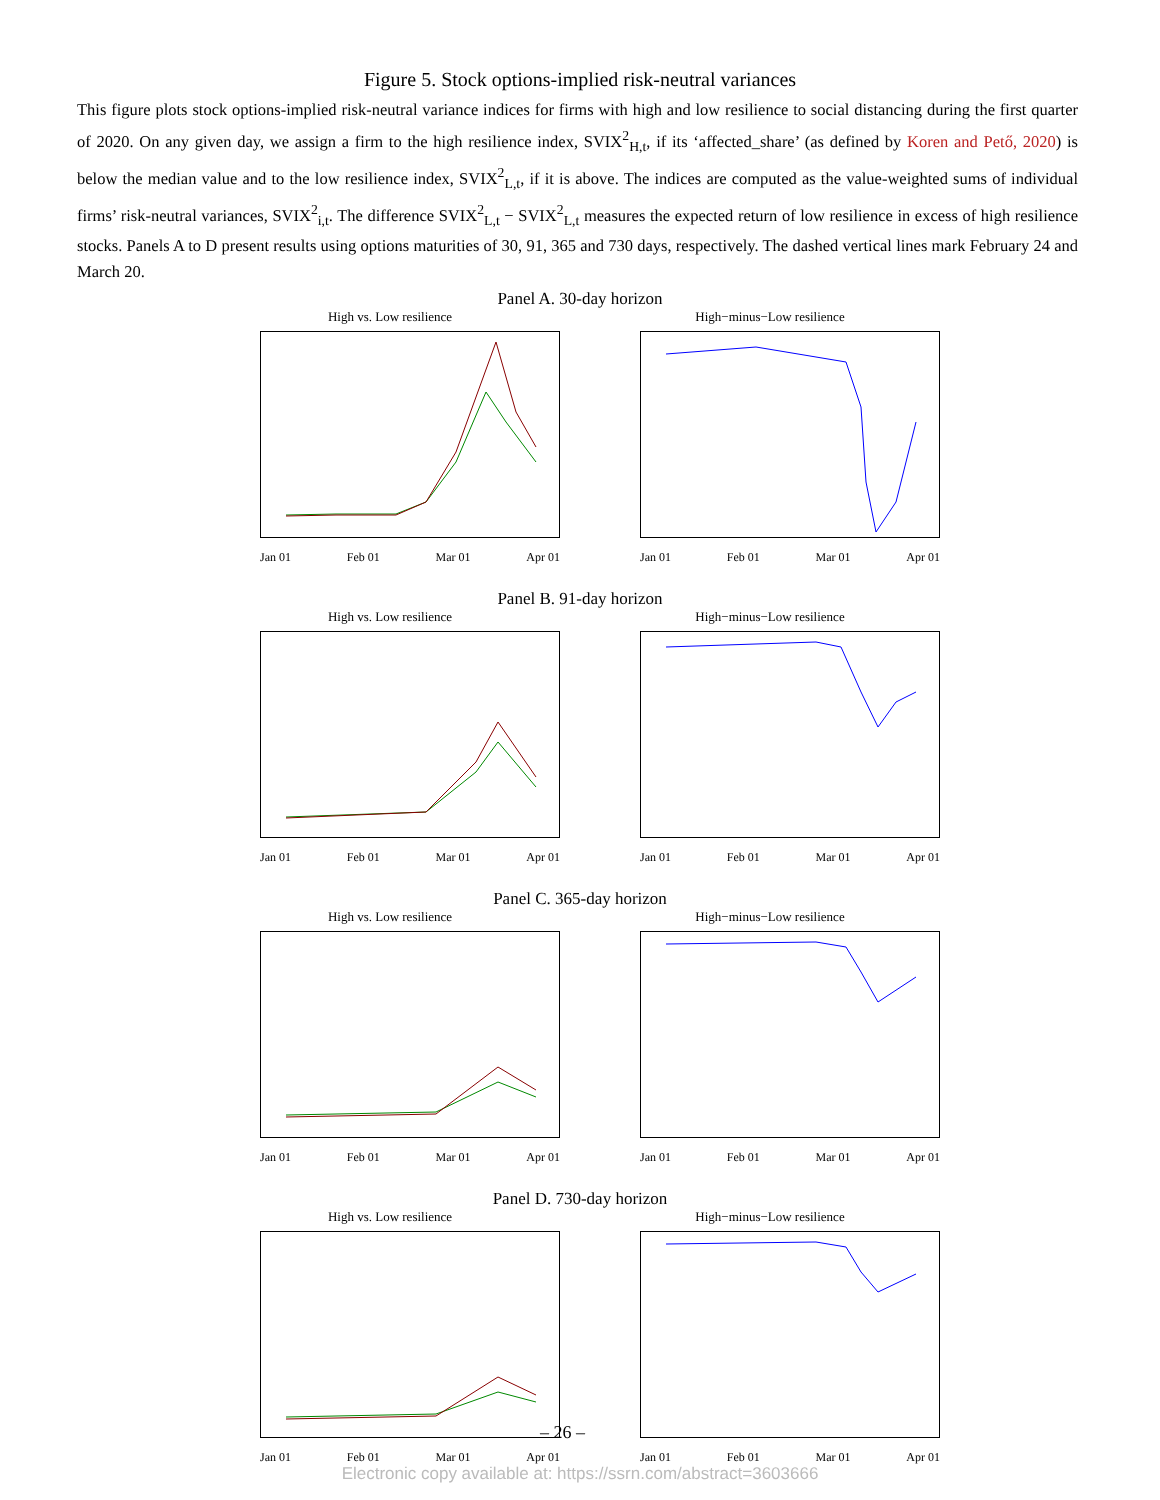Figure 5. Stock options-implied risk-neutral variances
This figure plots stock options-implied risk-neutral variance indices for firms with high and low resilience to social distancing during the first quarter of 2020. On any given day, we assign a firm to the high resilience index, SVIX<sup>2</sup><sub>H,t</sub>, if its ‘affected_share’ (as defined by Koren and Pető, 2020) is below the median value and to the low resilience index, SVIX<sup>2</sup><sub>L,t</sub>, if it is above. The indices are computed as the value-weighted sums of individual firms’ risk-neutral variances, SVIX<sup>2</sup><sub>i,t</sub>. The difference SVIX<sup>2</sup><sub>L,t</sub> − SVIX<sup>2</sup><sub>L,t</sub> measures the expected return of low resilience in excess of high resilience stocks. Panels A to D present results using options maturities of 30, 91, 365 and 730 days, respectively. The dashed vertical lines mark February 24 and March 20.
Panel A. 30-day horizon
High vs. Low resilience
Jan 01 Feb 01 Mar 01 Apr 01
High−minus−Low resilience
Jan 01 Feb 01 Mar 01 Apr 01
Panel B. 91-day horizon
High vs. Low resilience
Jan 01 Feb 01 Mar 01 Apr 01
High−minus−Low resilience
Jan 01 Feb 01 Mar 01 Apr 01
Panel C. 365-day horizon
High vs. Low resilience
Jan 01 Feb 01 Mar 01 Apr 01
High−minus−Low resilience
Jan 01 Feb 01 Mar 01 Apr 01
Panel D. 730-day horizon
High vs. Low resilience
Jan 01 Feb 01 Mar 01 Apr 01
High−minus−Low resilience
Jan 01 Feb 01 Mar 01 Apr 01
– 26 –
Electronic copy available at: https://ssrn.com/abstract=3603666